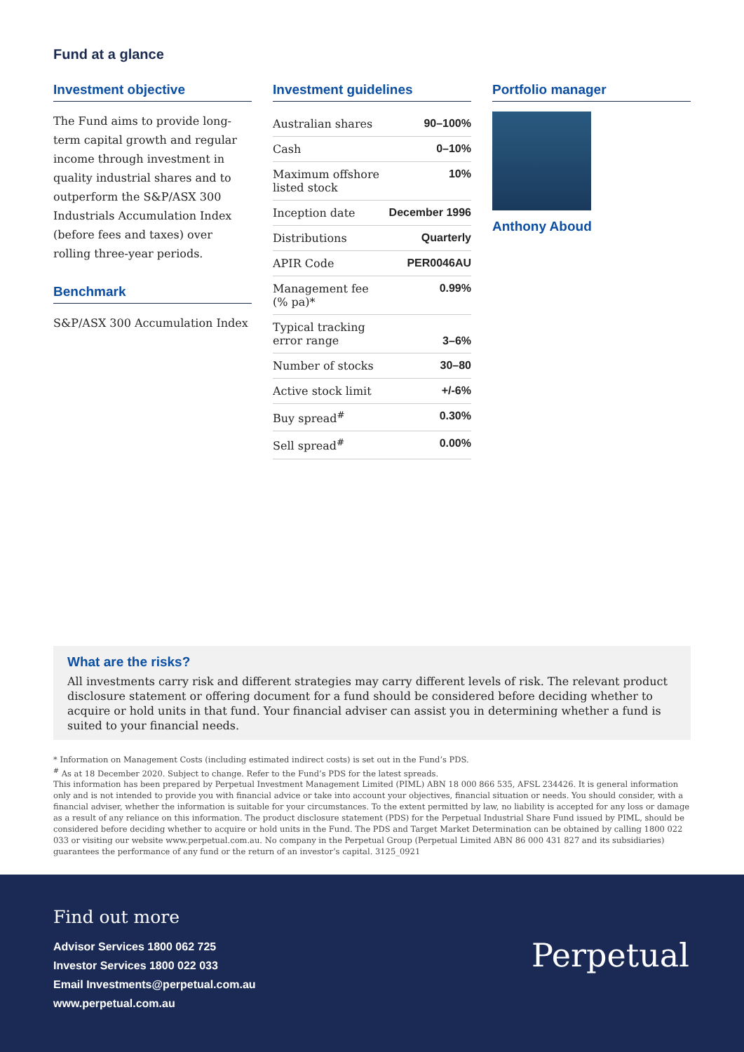Fund at a glance
Investment objective
The Fund aims to provide long-term capital growth and regular income through investment in quality industrial shares and to outperform the S&P/ASX 300 Industrials Accumulation Index (before fees and taxes) over rolling three-year periods.
Benchmark
S&P/ASX 300 Accumulation Index
Investment guidelines
| Australian shares | 90–100% |
| Cash | 0–10% |
| Maximum offshore listed stock | 10% |
| Inception date | December 1996 |
| Distributions | Quarterly |
| APIR Code | PER0046AU |
| Management fee (% pa)* | 0.99% |
| Typical tracking error range | 3–6% |
| Number of stocks | 30–80 |
| Active stock limit | +/-6% |
| Buy spread<sup>#</sup> | 0.30% |
| Sell spread<sup>#</sup> | 0.00% |
Portfolio manager
Anthony Aboud
What are the risks?
All investments carry risk and different strategies may carry different levels of risk. The relevant product disclosure statement or offering document for a fund should be considered before deciding whether to acquire or hold units in that fund. Your financial adviser can assist you in determining whether a fund is suited to your financial needs.
* Information on Management Costs (including estimated indirect costs) is set out in the Fund’s PDS.
<sup>#</sup> As at 18 December 2020. Subject to change. Refer to the Fund’s PDS for the latest spreads.
This information has been prepared by Perpetual Investment Management Limited (PIML) ABN 18 000 866 535, AFSL 234426. It is general information only and is not intended to provide you with financial advice or take into account your objectives, financial situation or needs. You should consider, with a financial adviser, whether the information is suitable for your circumstances. To the extent permitted by law, no liability is accepted for any loss or damage as a result of any reliance on this information. The product disclosure statement (PDS) for the Perpetual Industrial Share Fund issued by PIML, should be considered before deciding whether to acquire or hold units in the Fund. The PDS and Target Market Determination can be obtained by calling 1800 022 033 or visiting our website www.perpetual.com.au. No company in the Perpetual Group (Perpetual Limited ABN 86 000 431 827 and its subsidiaries) guarantees the performance of any fund or the return of an investor’s capital. 3125_0921
Find out more
Advisor Services 1800 062 725
Investor Services 1800 022 033
Email Investments@perpetual.com.au
www.perpetual.com.au
Perpetual